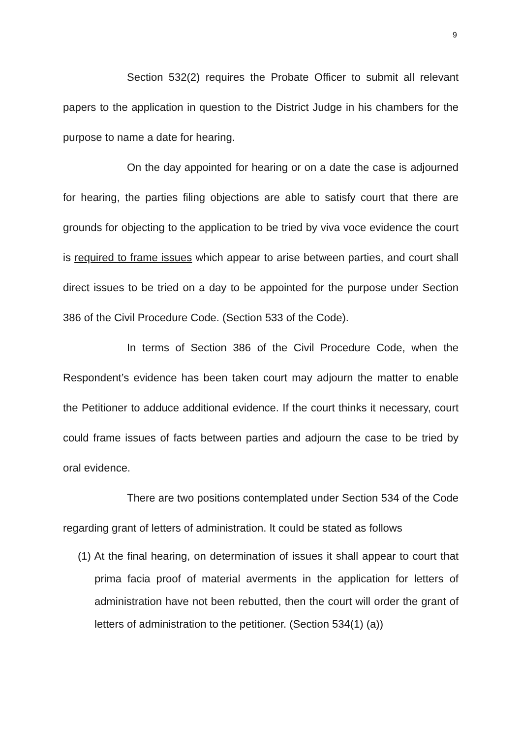9
Section 532(2) requires the Probate Officer to submit all relevant papers to the application in question to the District Judge in his chambers for the purpose to name a date for hearing.
On the day appointed for hearing or on a date the case is adjourned for hearing, the parties filing objections are able to satisfy court that there are grounds for objecting to the application to be tried by viva voce evidence the court is required to frame issues which appear to arise between parties, and court shall direct issues to be tried on a day to be appointed for the purpose under Section 386 of the Civil Procedure Code. (Section 533 of the Code).
In terms of Section 386 of the Civil Procedure Code, when the Respondent’s evidence has been taken court may adjourn the matter to enable the Petitioner to adduce additional evidence. If the court thinks it necessary, court could frame issues of facts between parties and adjourn the case to be tried by oral evidence.
There are two positions contemplated under Section 534 of the Code regarding grant of letters of administration. It could be stated as follows
(1) At the final hearing, on determination of issues it shall appear to court that prima facia proof of material averments in the application for letters of administration have not been rebutted, then the court will order the grant of letters of administration to the petitioner. (Section 534(1) (a))